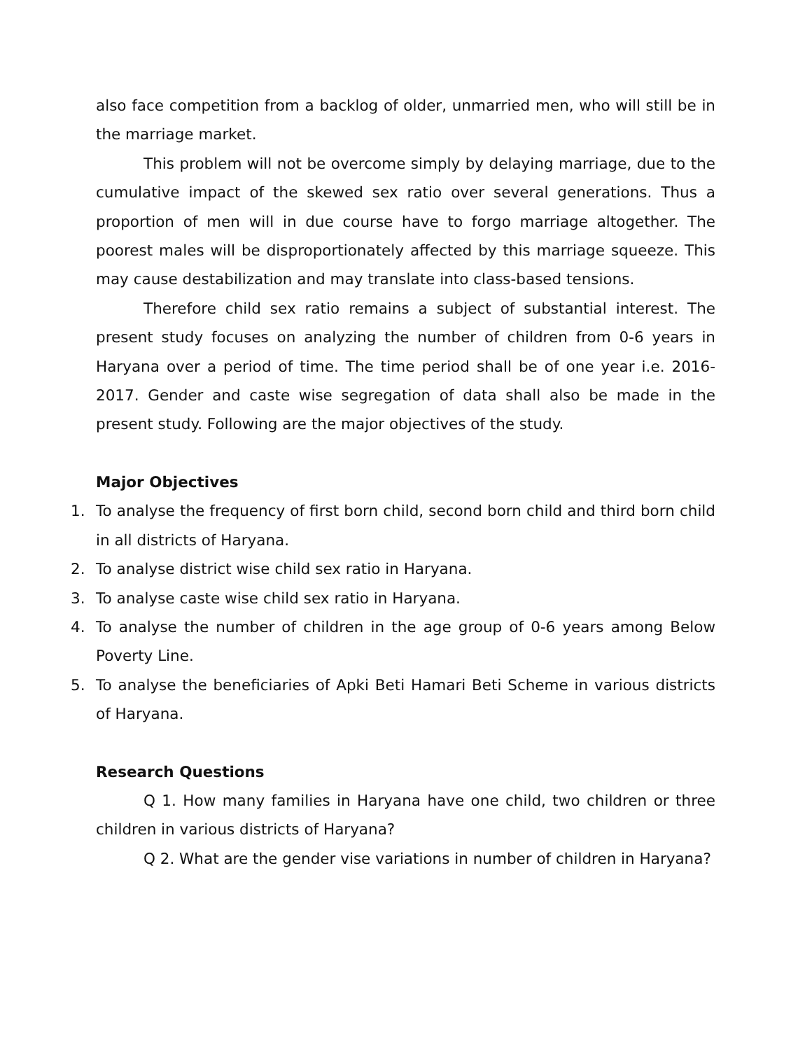also face competition from a backlog of older, unmarried men, who will still be in the marriage market.
This problem will not be overcome simply by delaying marriage, due to the cumulative impact of the skewed sex ratio over several generations. Thus a proportion of men will in due course have to forgo marriage altogether. The poorest males will be disproportionately affected by this marriage squeeze. This may cause destabilization and may translate into class-based tensions.
Therefore child sex ratio remains a subject of substantial interest. The present study focuses on analyzing the number of children from 0-6 years in Haryana over a period of time. The time period shall be of one year i.e. 2016-2017. Gender and caste wise segregation of data shall also be made in the present study. Following are the major objectives of the study.
Major Objectives
1. To analyse the frequency of first born child, second born child and third born child in all districts of Haryana.
2. To analyse district wise child sex ratio in Haryana.
3. To analyse caste wise child sex ratio in Haryana.
4. To analyse the number of children in the age group of 0-6 years among Below Poverty Line.
5. To analyse the beneficiaries of Apki Beti Hamari Beti Scheme in various districts of Haryana.
Research Questions
Q 1. How many families in Haryana have one child, two children or three children in various districts of Haryana?
Q 2. What are the gender vise variations in number of children in Haryana?